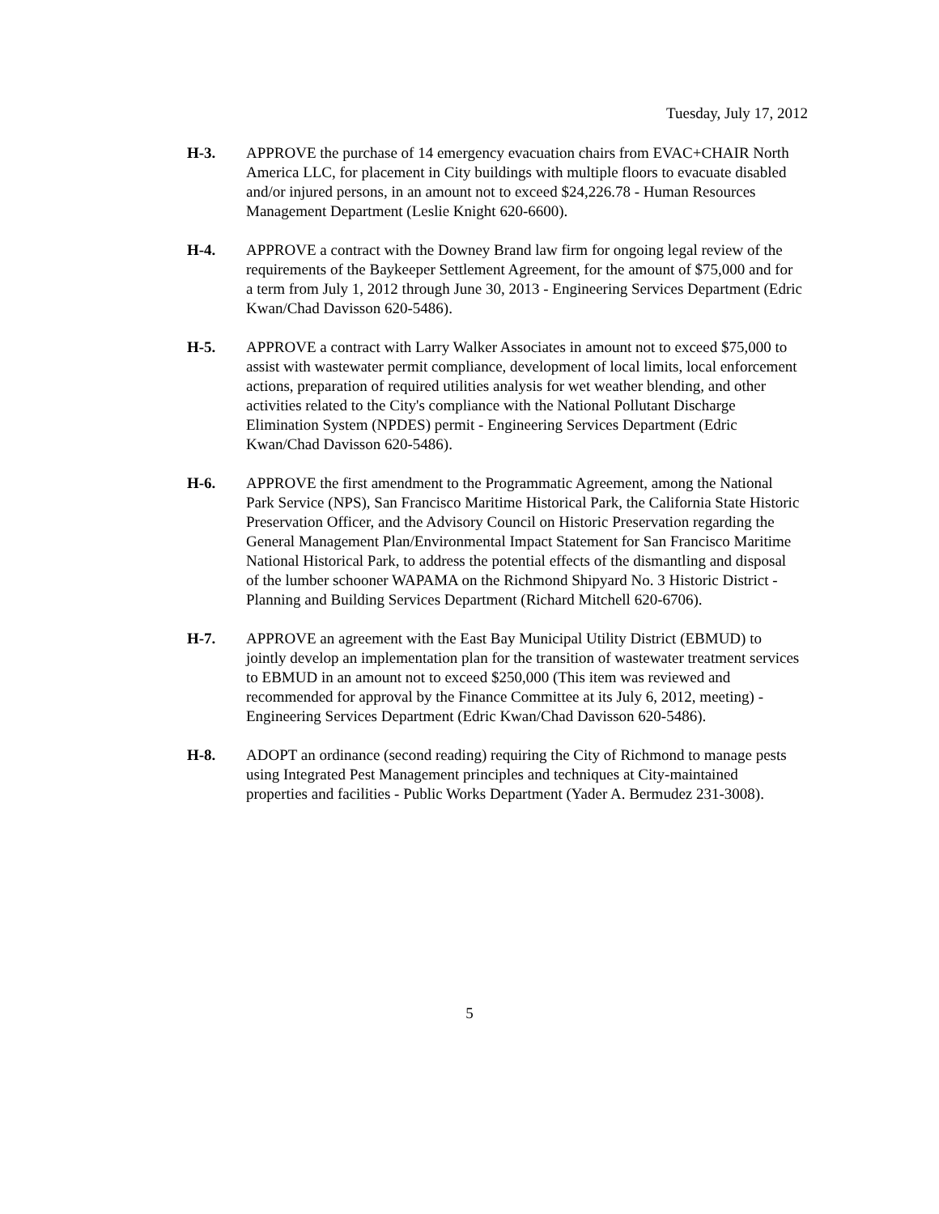Tuesday, July 17, 2012
H-3. APPROVE the purchase of 14 emergency evacuation chairs from EVAC+CHAIR North America LLC, for placement in City buildings with multiple floors to evacuate disabled and/or injured persons, in an amount not to exceed $24,226.78 - Human Resources Management Department (Leslie Knight 620-6600).
H-4. APPROVE a contract with the Downey Brand law firm for ongoing legal review of the requirements of the Baykeeper Settlement Agreement, for the amount of $75,000 and for a term from July 1, 2012 through June 30, 2013 - Engineering Services Department (Edric Kwan/Chad Davisson 620-5486).
H-5. APPROVE a contract with Larry Walker Associates in amount not to exceed $75,000 to assist with wastewater permit compliance, development of local limits, local enforcement actions, preparation of required utilities analysis for wet weather blending, and other activities related to the City's compliance with the National Pollutant Discharge Elimination System (NPDES) permit - Engineering Services Department (Edric Kwan/Chad Davisson 620-5486).
H-6. APPROVE the first amendment to the Programmatic Agreement, among the National Park Service (NPS), San Francisco Maritime Historical Park, the California State Historic Preservation Officer, and the Advisory Council on Historic Preservation regarding the General Management Plan/Environmental Impact Statement for San Francisco Maritime National Historical Park, to address the potential effects of the dismantling and disposal of the lumber schooner WAPAMA on the Richmond Shipyard No. 3 Historic District - Planning and Building Services Department (Richard Mitchell 620-6706).
H-7. APPROVE an agreement with the East Bay Municipal Utility District (EBMUD) to jointly develop an implementation plan for the transition of wastewater treatment services to EBMUD in an amount not to exceed $250,000 (This item was reviewed and recommended for approval by the Finance Committee at its July 6, 2012, meeting) - Engineering Services Department (Edric Kwan/Chad Davisson 620-5486).
H-8. ADOPT an ordinance (second reading) requiring the City of Richmond to manage pests using Integrated Pest Management principles and techniques at City-maintained properties and facilities - Public Works Department (Yader A. Bermudez 231-3008).
5